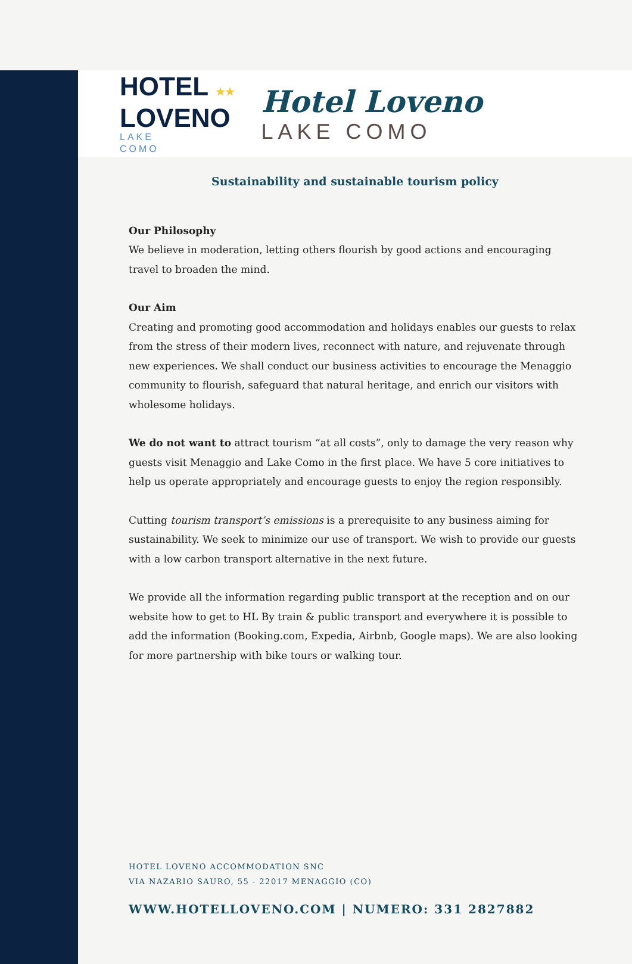HOTEL ★★
LOVENO
LAKE
COMO
Hotel Loveno
LAKE COMO
Sustainability and sustainable tourism policy
Our Philosophy
We believe in moderation, letting others flourish by good actions and encouraging travel to broaden the mind.
Our Aim
Creating and promoting good accommodation and holidays enables our guests to relax from the stress of their modern lives, reconnect with nature, and rejuvenate through new experiences. We shall conduct our business activities to encourage the Menaggio community to flourish, safeguard that natural heritage, and enrich our visitors with wholesome holidays.
We do not want to attract tourism “at all costs”, only to damage the very reason why guests visit Menaggio and Lake Como in the first place. We have 5 core initiatives to help us operate appropriately and encourage guests to enjoy the region responsibly.
Cutting tourism transport’s emissions is a prerequisite to any business aiming for sustainability. We seek to minimize our use of transport. We wish to provide our guests with a low carbon transport alternative in the next future.
We provide all the information regarding public transport at the reception and on our website how to get to HL By train & public transport and everywhere it is possible to add the information (Booking.com, Expedia, Airbnb, Google maps). We are also looking for more partnership with bike tours or walking tour.
HOTEL LOVENO ACCOMMODATION SNC
VIA NAZARIO SAURO, 55 - 22017 MENAGGIO (CO)
WWW.HOTELLOVENO.COM | NUMERO: 331 2827882